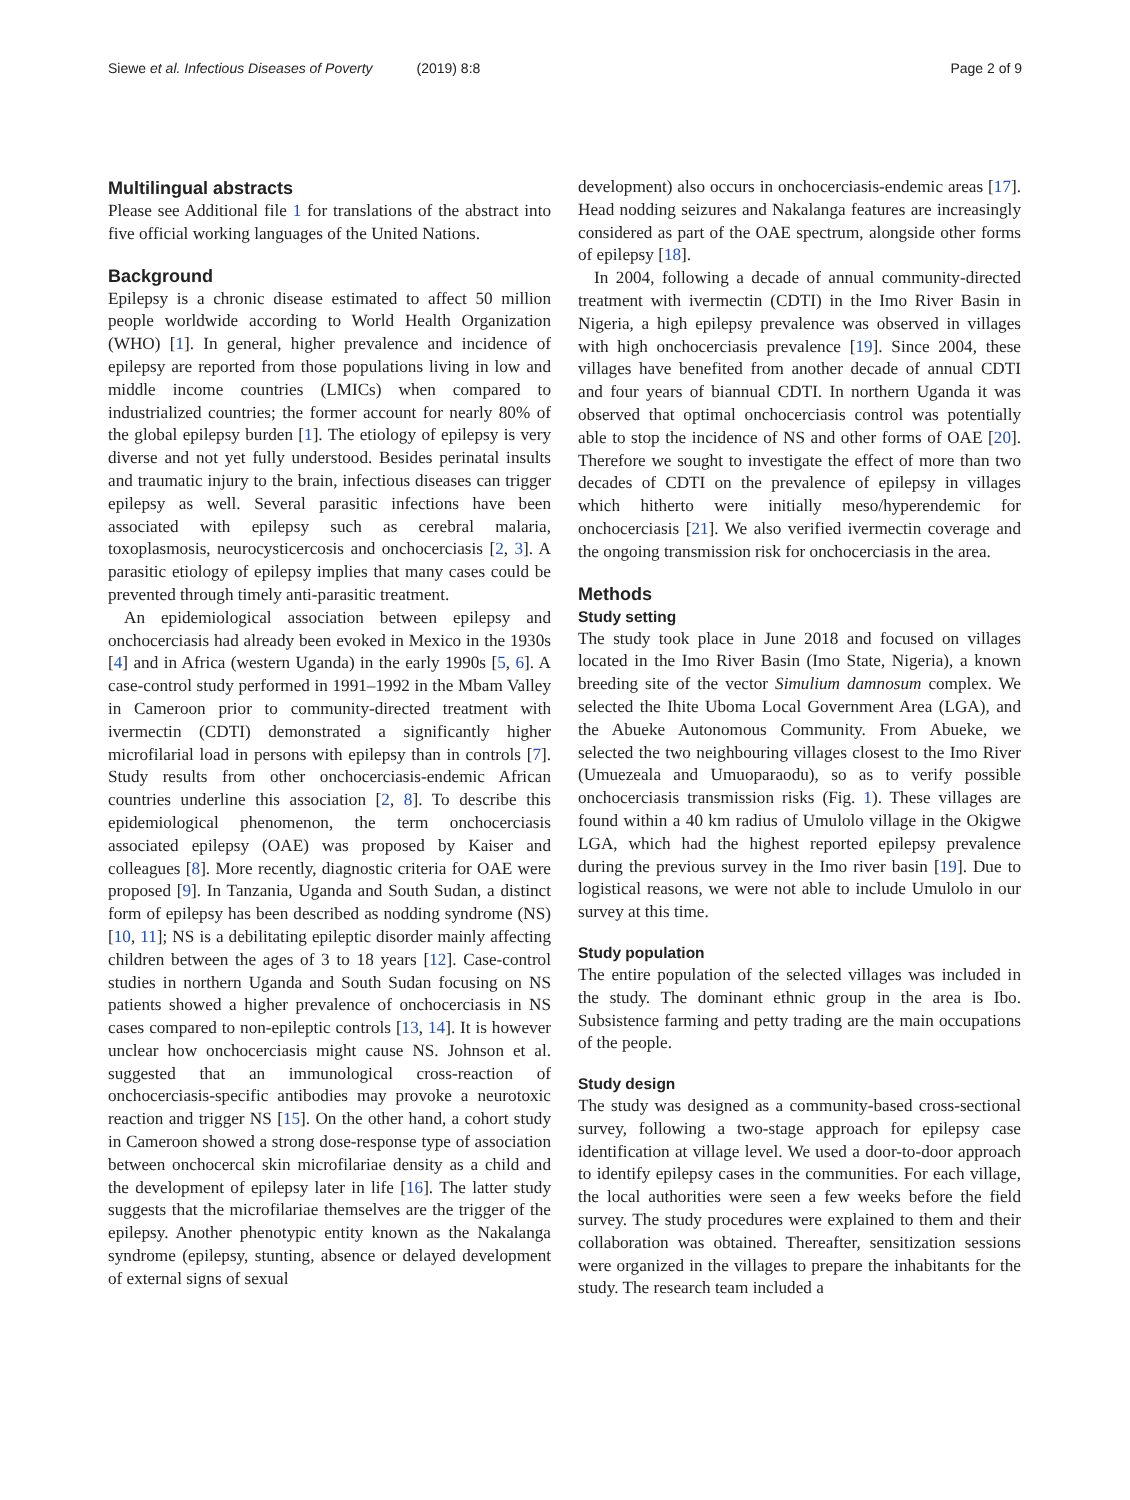Siewe et al. Infectious Diseases of Poverty (2019) 8:8 Page 2 of 9
Multilingual abstracts
Please see Additional file 1 for translations of the abstract into five official working languages of the United Nations.
Background
Epilepsy is a chronic disease estimated to affect 50 million people worldwide according to World Health Organization (WHO) [1]. In general, higher prevalence and incidence of epilepsy are reported from those populations living in low and middle income countries (LMICs) when compared to industrialized countries; the former account for nearly 80% of the global epilepsy burden [1]. The etiology of epilepsy is very diverse and not yet fully understood. Besides perinatal insults and traumatic injury to the brain, infectious diseases can trigger epilepsy as well. Several parasitic infections have been associated with epilepsy such as cerebral malaria, toxoplasmosis, neurocysticercosis and onchocerciasis [2, 3]. A parasitic etiology of epilepsy implies that many cases could be prevented through timely anti-parasitic treatment.
An epidemiological association between epilepsy and onchocerciasis had already been evoked in Mexico in the 1930s [4] and in Africa (western Uganda) in the early 1990s [5, 6]. A case-control study performed in 1991–1992 in the Mbam Valley in Cameroon prior to community-directed treatment with ivermectin (CDTI) demonstrated a significantly higher microfilarial load in persons with epilepsy than in controls [7]. Study results from other onchocerciasis-endemic African countries underline this association [2, 8]. To describe this epidemiological phenomenon, the term onchocerciasis associated epilepsy (OAE) was proposed by Kaiser and colleagues [8]. More recently, diagnostic criteria for OAE were proposed [9]. In Tanzania, Uganda and South Sudan, a distinct form of epilepsy has been described as nodding syndrome (NS) [10, 11]; NS is a debilitating epileptic disorder mainly affecting children between the ages of 3 to 18 years [12]. Case-control studies in northern Uganda and South Sudan focusing on NS patients showed a higher prevalence of onchocerciasis in NS cases compared to non-epileptic controls [13, 14]. It is however unclear how onchocerciasis might cause NS. Johnson et al. suggested that an immunological cross-reaction of onchocerciasis-specific antibodies may provoke a neurotoxic reaction and trigger NS [15]. On the other hand, a cohort study in Cameroon showed a strong dose-response type of association between onchocercal skin microfilariae density as a child and the development of epilepsy later in life [16]. The latter study suggests that the microfilariae themselves are the trigger of the epilepsy. Another phenotypic entity known as the Nakalanga syndrome (epilepsy, stunting, absence or delayed development of external signs of sexual
development) also occurs in onchocerciasis-endemic areas [17]. Head nodding seizures and Nakalanga features are increasingly considered as part of the OAE spectrum, alongside other forms of epilepsy [18].
In 2004, following a decade of annual community-directed treatment with ivermectin (CDTI) in the Imo River Basin in Nigeria, a high epilepsy prevalence was observed in villages with high onchocerciasis prevalence [19]. Since 2004, these villages have benefited from another decade of annual CDTI and four years of biannual CDTI. In northern Uganda it was observed that optimal onchocerciasis control was potentially able to stop the incidence of NS and other forms of OAE [20]. Therefore we sought to investigate the effect of more than two decades of CDTI on the prevalence of epilepsy in villages which hitherto were initially meso/hyperendemic for onchocerciasis [21]. We also verified ivermectin coverage and the ongoing transmission risk for onchocerciasis in the area.
Methods
Study setting
The study took place in June 2018 and focused on villages located in the Imo River Basin (Imo State, Nigeria), a known breeding site of the vector Simulium damnosum complex. We selected the Ihite Uboma Local Government Area (LGA), and the Abueke Autonomous Community. From Abueke, we selected the two neighbouring villages closest to the Imo River (Umuezeala and Umuoparaodu), so as to verify possible onchocerciasis transmission risks (Fig. 1). These villages are found within a 40 km radius of Umulolo village in the Okigwe LGA, which had the highest reported epilepsy prevalence during the previous survey in the Imo river basin [19]. Due to logistical reasons, we were not able to include Umulolo in our survey at this time.
Study population
The entire population of the selected villages was included in the study. The dominant ethnic group in the area is Ibo. Subsistence farming and petty trading are the main occupations of the people.
Study design
The study was designed as a community-based cross-sectional survey, following a two-stage approach for epilepsy case identification at village level. We used a door-to-door approach to identify epilepsy cases in the communities. For each village, the local authorities were seen a few weeks before the field survey. The study procedures were explained to them and their collaboration was obtained. Thereafter, sensitization sessions were organized in the villages to prepare the inhabitants for the study. The research team included a